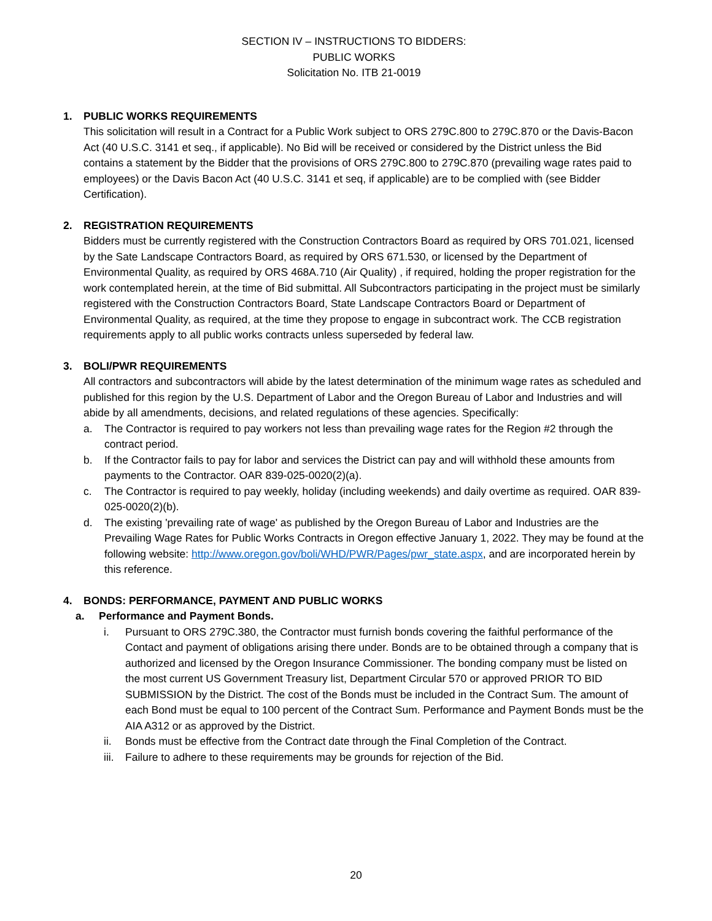SECTION IV – INSTRUCTIONS TO BIDDERS:
PUBLIC WORKS
Solicitation No. ITB 21-0019
1. PUBLIC WORKS REQUIREMENTS
This solicitation will result in a Contract for a Public Work subject to ORS 279C.800 to 279C.870 or the Davis-Bacon Act (40 U.S.C. 3141 et seq., if applicable). No Bid will be received or considered by the District unless the Bid contains a statement by the Bidder that the provisions of ORS 279C.800 to 279C.870 (prevailing wage rates paid to employees) or the Davis Bacon Act (40 U.S.C. 3141 et seq, if applicable) are to be complied with (see Bidder Certification).
2. REGISTRATION REQUIREMENTS
Bidders must be currently registered with the Construction Contractors Board as required by ORS 701.021, licensed by the Sate Landscape Contractors Board, as required by ORS 671.530, or licensed by the Department of Environmental Quality, as required by ORS 468A.710 (Air Quality) , if required, holding the proper registration for the work contemplated herein, at the time of Bid submittal. All Subcontractors participating in the project must be similarly registered with the Construction Contractors Board, State Landscape Contractors Board or Department of Environmental Quality, as required, at the time they propose to engage in subcontract work. The CCB registration requirements apply to all public works contracts unless superseded by federal law.
3. BOLI/PWR REQUIREMENTS
All contractors and subcontractors will abide by the latest determination of the minimum wage rates as scheduled and published for this region by the U.S. Department of Labor and the Oregon Bureau of Labor and Industries and will abide by all amendments, decisions, and related regulations of these agencies. Specifically:
a. The Contractor is required to pay workers not less than prevailing wage rates for the Region #2 through the contract period.
b. If the Contractor fails to pay for labor and services the District can pay and will withhold these amounts from payments to the Contractor. OAR 839-025-0020(2)(a).
c. The Contractor is required to pay weekly, holiday (including weekends) and daily overtime as required. OAR 839-025-0020(2)(b).
d. The existing 'prevailing rate of wage' as published by the Oregon Bureau of Labor and Industries are the Prevailing Wage Rates for Public Works Contracts in Oregon effective January 1, 2022. They may be found at the following website: http://www.oregon.gov/boli/WHD/PWR/Pages/pwr_state.aspx, and are incorporated herein by this reference.
4. BONDS: PERFORMANCE, PAYMENT AND PUBLIC WORKS
a. Performance and Payment Bonds.
i. Pursuant to ORS 279C.380, the Contractor must furnish bonds covering the faithful performance of the Contact and payment of obligations arising there under. Bonds are to be obtained through a company that is authorized and licensed by the Oregon Insurance Commissioner. The bonding company must be listed on the most current US Government Treasury list, Department Circular 570 or approved PRIOR TO BID SUBMISSION by the District. The cost of the Bonds must be included in the Contract Sum. The amount of each Bond must be equal to 100 percent of the Contract Sum. Performance and Payment Bonds must be the AIA A312 or as approved by the District.
ii. Bonds must be effective from the Contract date through the Final Completion of the Contract.
iii. Failure to adhere to these requirements may be grounds for rejection of the Bid.
20